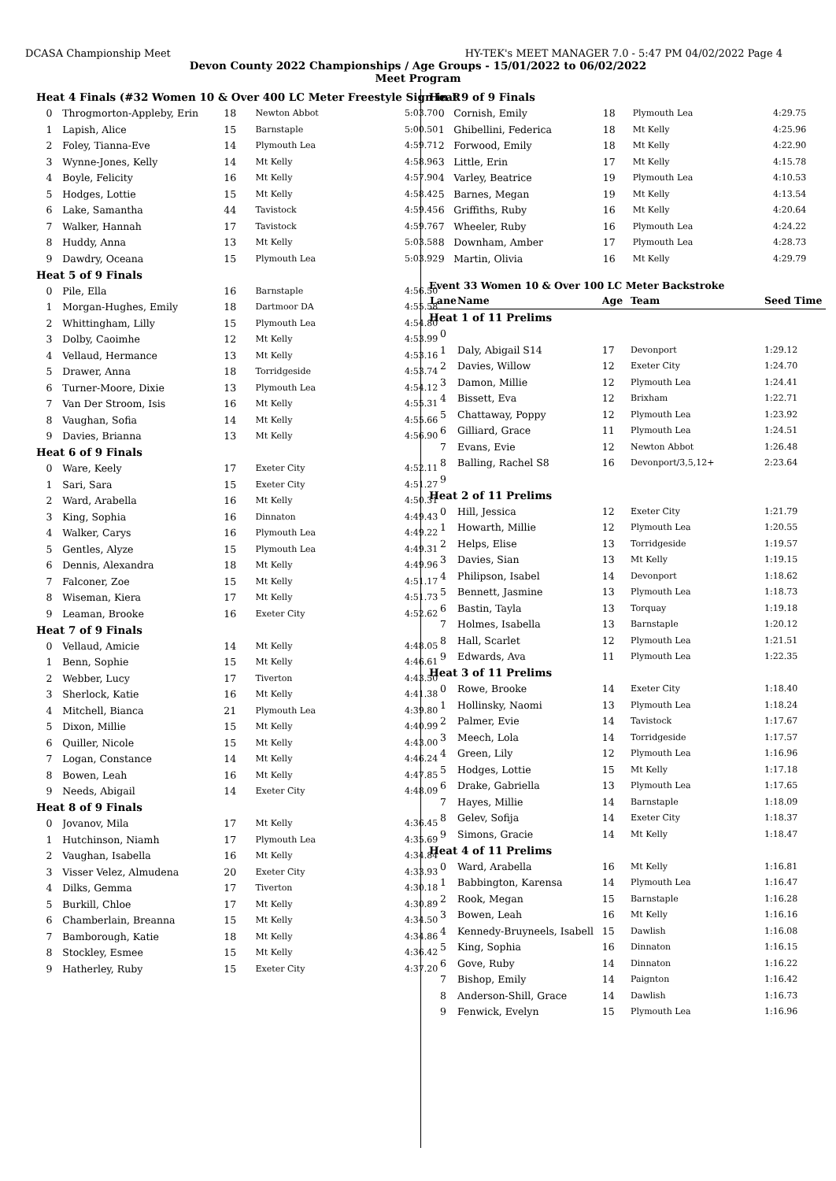DCASA Championship Meet HY-TEK's MEET MANAGER 7.0 - 5:47 PM 04/02/2022 Page 4
Devon County 2022 Championships / Age Groups - 15/01/2022 to 06/02/2022
Meet Program
| Heat 4 Finals (#32 Women 10 & Over 400 LC Meter Freestyle Sign in R | | | | |
| 0 | Throgmorton-Appleby, Erin | 18 | Newton Abbot | 5:03.70 |
| 1 | Lapish, Alice | 15 | Barnstaple | 5:00.50 |
| 2 | Foley, Tianna-Eve | 14 | Plymouth Lea | 4:59.71 |
| 3 | Wynne-Jones, Kelly | 14 | Mt Kelly | 4:58.96 |
| 4 | Boyle, Felicity | 16 | Mt Kelly | 4:57.90 |
| 5 | Hodges, Lottie | 15 | Mt Kelly | 4:58.42 |
| 6 | Lake, Samantha | 44 | Tavistock | 4:59.45 |
| 7 | Walker, Hannah | 17 | Tavistock | 4:59.76 |
| 8 | Huddy, Anna | 13 | Mt Kelly | 5:03.58 |
| 9 | Dawdry, Oceana | 15 | Plymouth Lea | 5:03.92 |
| Heat 5 of 9 Finals | | | | |
| 0 | Pile, Ella | 16 | Barnstaple | 4:56.50 |
| 1 | Morgan-Hughes, Emily | 18 | Dartmoor DA | 4:55.58 |
| 2 | Whittingham, Lilly | 15 | Plymouth Lea | 4:54.80 |
| 3 | Dolby, Caoimhe | 12 | Mt Kelly | 4:53.99 |
| 4 | Vellaud, Hermance | 13 | Mt Kelly | 4:53.16 |
| 5 | Drawer, Anna | 18 | Torridgeside | 4:53.74 |
| 6 | Turner-Moore, Dixie | 13 | Plymouth Lea | 4:54.12 |
| 7 | Van Der Stroom, Isis | 16 | Mt Kelly | 4:55.31 |
| 8 | Vaughan, Sofia | 14 | Mt Kelly | 4:55.66 |
| 9 | Davies, Brianna | 13 | Mt Kelly | 4:56.90 |
| Heat 6 of 9 Finals | | | | |
| 0 | Ware, Keely | 17 | Exeter City | 4:52.11 |
| 1 | Sari, Sara | 15 | Exeter City | 4:51.27 |
| 2 | Ward, Arabella | 16 | Mt Kelly | 4:50.31 |
| 3 | King, Sophia | 16 | Dinnaton | 4:49.43 |
| 4 | Walker, Carys | 16 | Plymouth Lea | 4:49.22 |
| 5 | Gentles, Alyze | 15 | Plymouth Lea | 4:49.31 |
| 6 | Dennis, Alexandra | 18 | Mt Kelly | 4:49.96 |
| 7 | Falconer, Zoe | 15 | Mt Kelly | 4:51.17 |
| 8 | Wiseman, Kiera | 17 | Mt Kelly | 4:51.73 |
| 9 | Leaman, Brooke | 16 | Exeter City | 4:52.62 |
| Heat 7 of 9 Finals | | | | |
| 0 | Vellaud, Amicie | 14 | Mt Kelly | 4:48.05 |
| 1 | Benn, Sophie | 15 | Mt Kelly | 4:46.61 |
| 2 | Webber, Lucy | 17 | Tiverton | 4:43.50 |
| 3 | Sherlock, Katie | 16 | Mt Kelly | 4:41.38 |
| 4 | Mitchell, Bianca | 21 | Plymouth Lea | 4:39.80 |
| 5 | Dixon, Millie | 15 | Mt Kelly | 4:40.99 |
| 6 | Quiller, Nicole | 15 | Mt Kelly | 4:43.00 |
| 7 | Logan, Constance | 14 | Mt Kelly | 4:46.24 |
| 8 | Bowen, Leah | 16 | Mt Kelly | 4:47.85 |
| 9 | Needs, Abigail | 14 | Exeter City | 4:48.09 |
| Heat 8 of 9 Finals | | | | |
| 0 | Jovanov, Mila | 17 | Mt Kelly | 4:36.45 |
| 1 | Hutchinson, Niamh | 17 | Plymouth Lea | 4:35.69 |
| 2 | Vaughan, Isabella | 16 | Mt Kelly | 4:34.84 |
| 3 | Visser Velez, Almudena | 20 | Exeter City | 4:33.93 |
| 4 | Dilks, Gemma | 17 | Tiverton | 4:30.18 |
| 5 | Burkill, Chloe | 17 | Mt Kelly | 4:30.89 |
| 6 | Chamberlain, Breanna | 15 | Mt Kelly | 4:34.50 |
| 7 | Bamborough, Katie | 18 | Mt Kelly | 4:34.86 |
| 8 | Stockley, Esmee | 15 | Mt Kelly | 4:36.42 |
| 9 | Hatherley, Ruby | 15 | Exeter City | 4:37.20 |
| Heat 9 of 9 Finals | | | | |
| 0 | Cornish, Emily | 18 | Plymouth Lea | 4:29.75 |
| 1 | Ghibellini, Federica | 18 | Mt Kelly | 4:25.96 |
| 2 | Forwood, Emily | 18 | Mt Kelly | 4:22.90 |
| 3 | Little, Erin | 17 | Mt Kelly | 4:15.78 |
| 4 | Varley, Beatrice | 19 | Plymouth Lea | 4:10.53 |
| 5 | Barnes, Megan | 19 | Mt Kelly | 4:13.54 |
| 6 | Griffiths, Ruby | 16 | Mt Kelly | 4:20.64 |
| 7 | Wheeler, Ruby | 16 | Plymouth Lea | 4:24.22 |
| 8 | Downham, Amber | 17 | Plymouth Lea | 4:28.73 |
| 9 | Martin, Olivia | 16 | Mt Kelly | 4:29.79 |
Event 33 Women 10 & Over 100 LC Meter Backstroke
| Lane | Name | Age | Team | Seed Time |
| Heat 1 of 11 Prelims | | | | |
| 0 | | | | |
| 1 | Daly, Abigail S14 | 17 | Devonport | 1:29.12 |
| 2 | Davies, Willow | 12 | Exeter City | 1:24.70 |
| 3 | Damon, Millie | 12 | Plymouth Lea | 1:24.41 |
| 4 | Bissett, Eva | 12 | Brixham | 1:22.71 |
| 5 | Chattaway, Poppy | 12 | Plymouth Lea | 1:23.92 |
| 6 | Gilliard, Grace | 11 | Plymouth Lea | 1:24.51 |
| 7 | Evans, Evie | 12 | Newton Abbot | 1:26.48 |
| 8 | Balling, Rachel S8 | 16 | Devonport/3,5,12+ | 2:23.64 |
| 9 | | | | |
| Heat 2 of 11 Prelims | | | | |
| 0 | Hill, Jessica | 12 | Exeter City | 1:21.79 |
| 1 | Howarth, Millie | 12 | Plymouth Lea | 1:20.55 |
| 2 | Helps, Elise | 13 | Torridgeside | 1:19.57 |
| 3 | Davies, Sian | 13 | Mt Kelly | 1:19.15 |
| 4 | Philipson, Isabel | 14 | Devonport | 1:18.62 |
| 5 | Bennett, Jasmine | 13 | Plymouth Lea | 1:18.73 |
| 6 | Bastin, Tayla | 13 | Torquay | 1:19.18 |
| 7 | Holmes, Isabella | 13 | Barnstaple | 1:20.12 |
| 8 | Hall, Scarlet | 12 | Plymouth Lea | 1:21.51 |
| 9 | Edwards, Ava | 11 | Plymouth Lea | 1:22.35 |
| Heat 3 of 11 Prelims | | | | |
| 0 | Rowe, Brooke | 14 | Exeter City | 1:18.40 |
| 1 | Hollinsky, Naomi | 13 | Plymouth Lea | 1:18.24 |
| 2 | Palmer, Evie | 14 | Tavistock | 1:17.67 |
| 3 | Meech, Lola | 14 | Torridgeside | 1:17.57 |
| 4 | Green, Lily | 12 | Plymouth Lea | 1:16.96 |
| 5 | Hodges, Lottie | 15 | Mt Kelly | 1:17.18 |
| 6 | Drake, Gabriella | 13 | Plymouth Lea | 1:17.65 |
| 7 | Hayes, Millie | 14 | Barnstaple | 1:18.09 |
| 8 | Gelev, Sofija | 14 | Exeter City | 1:18.37 |
| 9 | Simons, Gracie | 14 | Mt Kelly | 1:18.47 |
| Heat 4 of 11 Prelims | | | | |
| 0 | Ward, Arabella | 16 | Mt Kelly | 1:16.81 |
| 1 | Babbington, Karensa | 14 | Plymouth Lea | 1:16.47 |
| 2 | Rook, Megan | 15 | Barnstaple | 1:16.28 |
| 3 | Bowen, Leah | 16 | Mt Kelly | 1:16.16 |
| 4 | Kennedy-Bruyneels, Isabell | 15 | Dawlish | 1:16.08 |
| 5 | King, Sophia | 16 | Dinnaton | 1:16.15 |
| 6 | Gove, Ruby | 14 | Dinnaton | 1:16.22 |
| 7 | Bishop, Emily | 14 | Paignton | 1:16.42 |
| 8 | Anderson-Shill, Grace | 14 | Dawlish | 1:16.73 |
| 9 | Fenwick, Evelyn | 15 | Plymouth Lea | 1:16.96 |